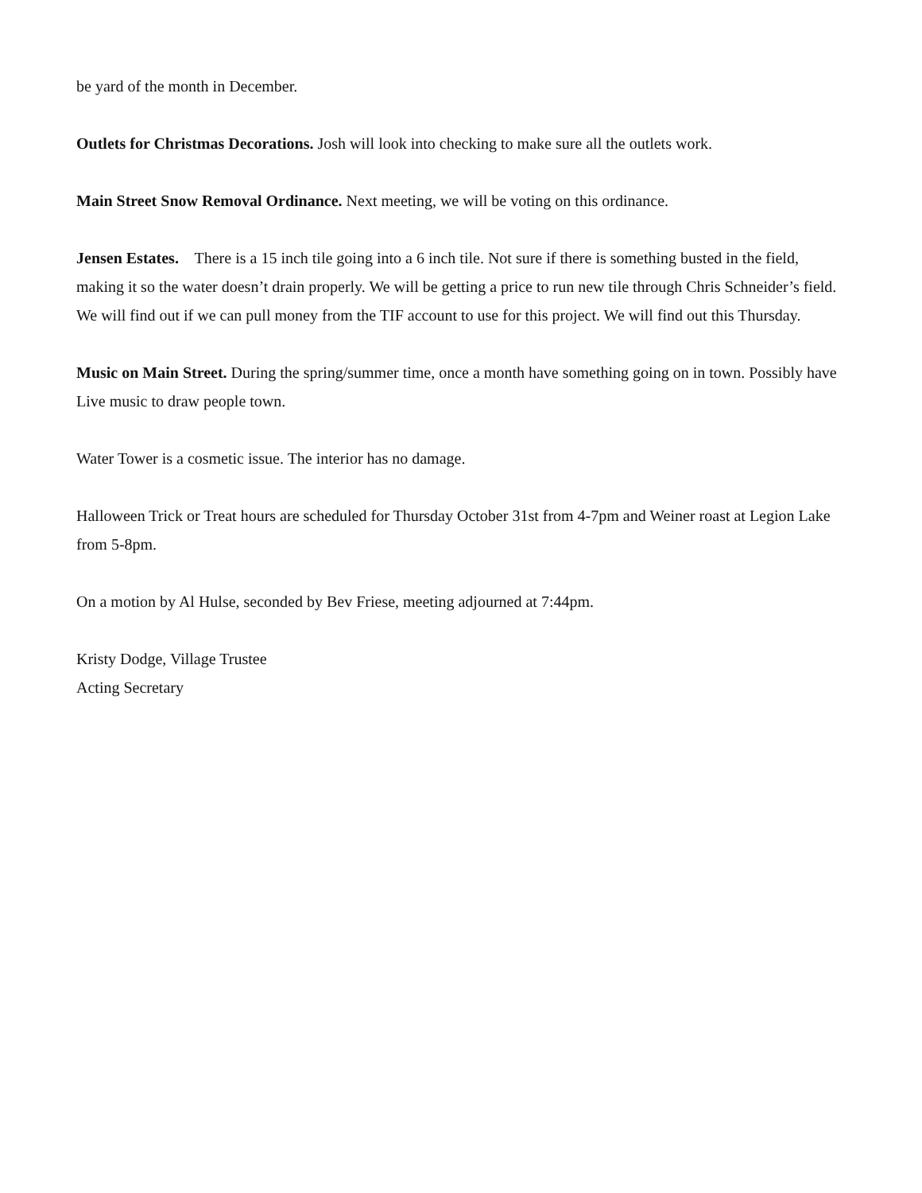be yard of the month in December.
Outlets for Christmas Decorations. Josh will look into checking to make sure all the outlets work.
Main Street Snow Removal Ordinance. Next meeting, we will be voting on this ordinance.
Jensen Estates. There is a 15 inch tile going into a 6 inch tile. Not sure if there is something busted in the field, making it so the water doesn’t drain properly. We will be getting a price to run new tile through Chris Schneider’s field. We will find out if we can pull money from the TIF account to use for this project. We will find out this Thursday.
Music on Main Street. During the spring/summer time, once a month have something going on in town. Possibly have Live music to draw people town.
Water Tower is a cosmetic issue. The interior has no damage.
Halloween Trick or Treat hours are scheduled for Thursday October 31st from 4-7pm and Weiner roast at Legion Lake from 5-8pm.
On a motion by Al Hulse, seconded by Bev Friese, meeting adjourned at 7:44pm.
Kristy Dodge, Village Trustee
Acting Secretary